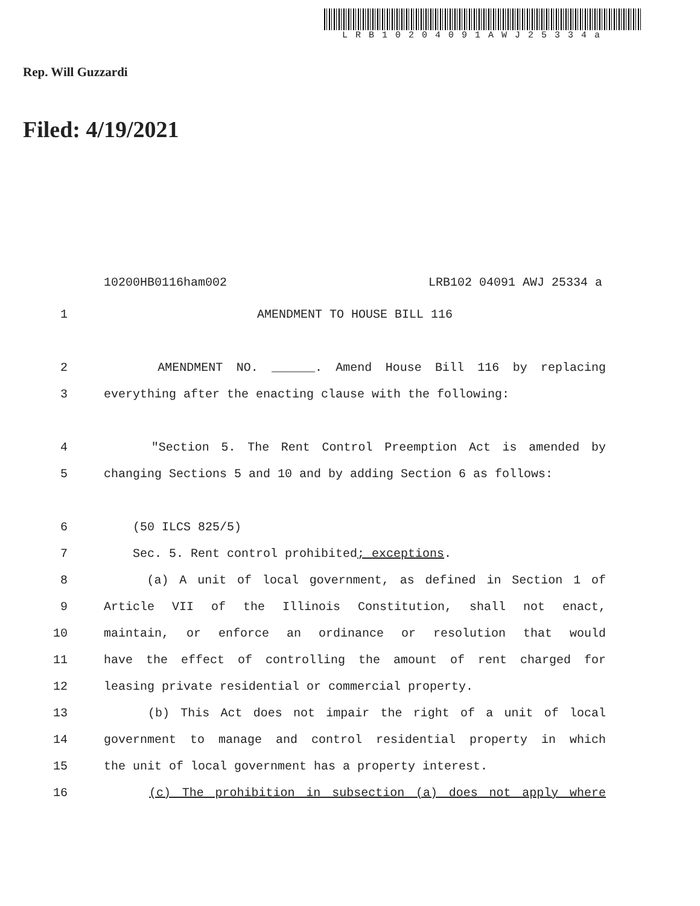LRB10204091AWJ25334a
Rep. Will Guzzardi
Filed: 4/19/2021
10200HB0116ham002 LRB102 04091 AWJ 25334 a
1 AMENDMENT TO HOUSE BILL 116
2 AMENDMENT NO. ______. Amend House Bill 116 by replacing
3 everything after the enacting clause with the following:
4 "Section 5. The Rent Control Preemption Act is amended by
5 changing Sections 5 and 10 and by adding Section 6 as follows:
6 (50 ILCS 825/5)
7 Sec. 5. Rent control prohibited; exceptions.
8 (a) A unit of local government, as defined in Section 1 of
9 Article VII of the Illinois Constitution, shall not enact,
10 maintain, or enforce an ordinance or resolution that would
11 have the effect of controlling the amount of rent charged for
12 leasing private residential or commercial property.
13 (b) This Act does not impair the right of a unit of local
14 government to manage and control residential property in which
15 the unit of local government has a property interest.
16 (c) The prohibition in subsection (a) does not apply where